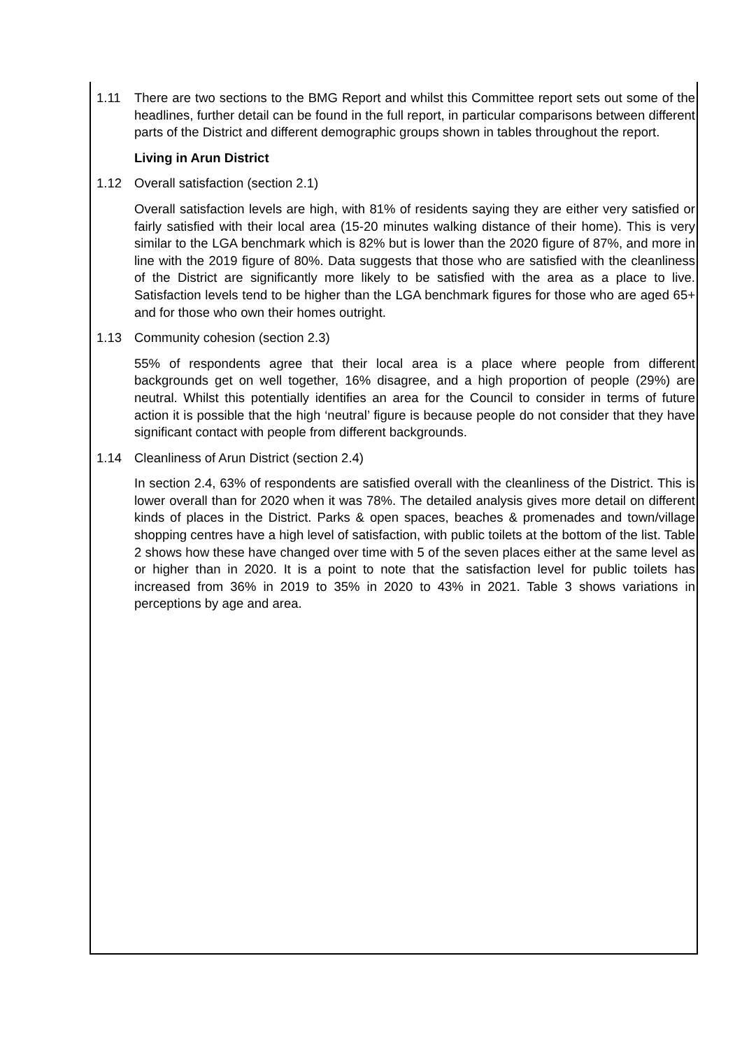1.11 There are two sections to the BMG Report and whilst this Committee report sets out some of the headlines, further detail can be found in the full report, in particular comparisons between different parts of the District and different demographic groups shown in tables throughout the report.
Living in Arun District
1.12 Overall satisfaction (section 2.1)
Overall satisfaction levels are high, with 81% of residents saying they are either very satisfied or fairly satisfied with their local area (15-20 minutes walking distance of their home). This is very similar to the LGA benchmark which is 82% but is lower than the 2020 figure of 87%, and more in line with the 2019 figure of 80%. Data suggests that those who are satisfied with the cleanliness of the District are significantly more likely to be satisfied with the area as a place to live. Satisfaction levels tend to be higher than the LGA benchmark figures for those who are aged 65+ and for those who own their homes outright.
1.13 Community cohesion (section 2.3)
55% of respondents agree that their local area is a place where people from different backgrounds get on well together, 16% disagree, and a high proportion of people (29%) are neutral. Whilst this potentially identifies an area for the Council to consider in terms of future action it is possible that the high ‘neutral’ figure is because people do not consider that they have significant contact with people from different backgrounds.
1.14 Cleanliness of Arun District (section 2.4)
In section 2.4, 63% of respondents are satisfied overall with the cleanliness of the District. This is lower overall than for 2020 when it was 78%. The detailed analysis gives more detail on different kinds of places in the District. Parks & open spaces, beaches & promenades and town/village shopping centres have a high level of satisfaction, with public toilets at the bottom of the list. Table 2 shows how these have changed over time with 5 of the seven places either at the same level as or higher than in 2020. It is a point to note that the satisfaction level for public toilets has increased from 36% in 2019 to 35% in 2020 to 43% in 2021. Table 3 shows variations in perceptions by age and area.